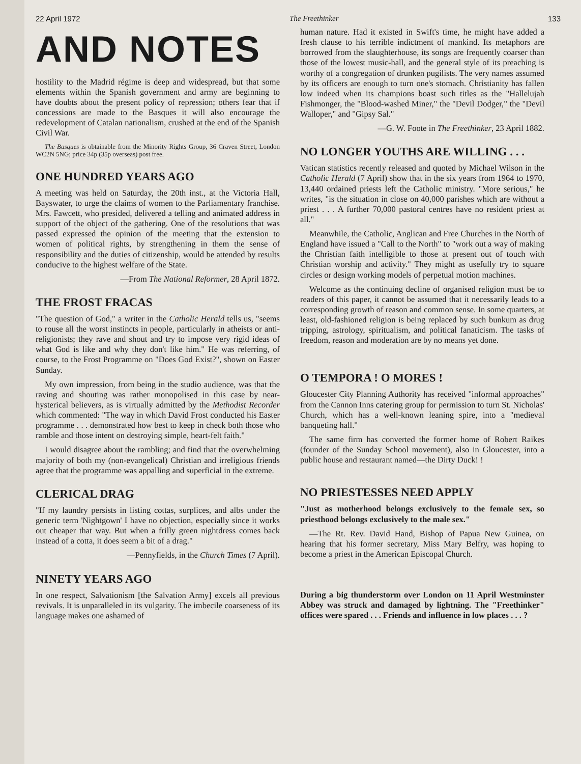22 April 1972 The Freethinker 133
AND NOTES
hostility to the Madrid régime is deep and widespread, but that some elements within the Spanish government and army are beginning to have doubts about the present policy of repression; others fear that if concessions are made to the Basques it will also encourage the redevelopment of Catalan nationalism, crushed at the end of the Spanish Civil War.
The Basques is obtainable from the Minority Rights Group, 36 Craven Street, London WC2N 5NG; price 34p (35p overseas) post free.
ONE HUNDRED YEARS AGO
A meeting was held on Saturday, the 20th inst., at the Victoria Hall, Bayswater, to urge the claims of women to the Parliamentary franchise. Mrs. Fawcett, who presided, delivered a telling and animated address in support of the object of the gathering. One of the resolutions that was passed expressed the opinion of the meeting that the extension to women of political rights, by strengthening in them the sense of responsibility and the duties of citizenship, would be attended by results conducive to the highest welfare of the State.
—From The National Reformer, 28 April 1872.
THE FROST FRACAS
"The question of God," a writer in the Catholic Herald tells us, "seems to rouse all the worst instincts in people, particularly in atheists or anti-religionists; they rave and shout and try to impose very rigid ideas of what God is like and why they don't like him." He was referring, of course, to the Frost Programme on "Does God Exist?", shown on Easter Sunday.
My own impression, from being in the studio audience, was that the raving and shouting was rather monopolised in this case by near-hysterical believers, as is virtually admitted by the Methodist Recorder which commented: "The way in which David Frost conducted his Easter programme . . . demonstrated how best to keep in check both those who ramble and those intent on destroying simple, heart-felt faith."
I would disagree about the rambling; and find that the overwhelming majority of both my (non-evangelical) Christian and irreligious friends agree that the programme was appalling and superficial in the extreme.
CLERICAL DRAG
"If my laundry persists in listing cottas, surplices, and albs under the generic term 'Nightgown' I have no objection, especially since it works out cheaper that way. But when a frilly green nightdress comes back instead of a cotta, it does seem a bit of a drag."
—Pennyfields, in the Church Times (7 April).
NINETY YEARS AGO
In one respect, Salvationism [the Salvation Army] excels all previous revivals. It is unparalleled in its vulgarity. The imbecile coarseness of its language makes one ashamed of
human nature. Had it existed in Swift's time, he might have added a fresh clause to his terrible indictment of mankind. Its metaphors are borrowed from the slaughterhouse, its songs are frequently coarser than those of the lowest music-hall, and the general style of its preaching is worthy of a congregation of drunken pugilists. The very names assumed by its officers are enough to turn one's stomach. Christianity has fallen low indeed when its champions boast such titles as the "Hallelujah Fishmonger, the "Blood-washed Miner," the "Devil Dodger," the "Devil Walloper," and "Gipsy Sal."
—G. W. Foote in The Freethinker, 23 April 1882.
NO LONGER YOUTHS ARE WILLING . . .
Vatican statistics recently released and quoted by Michael Wilson in the Catholic Herald (7 April) show that in the six years from 1964 to 1970, 13,440 ordained priests left the Catholic ministry. "More serious," he writes, "is the situation in close on 40,000 parishes which are without a priest . . . A further 70,000 pastoral centres have no resident priest at all."
Meanwhile, the Catholic, Anglican and Free Churches in the North of England have issued a "Call to the North" to "work out a way of making the Christian faith intelligible to those at present out of touch with Christian worship and activity." They might as usefully try to square circles or design working models of perpetual motion machines.
Welcome as the continuing decline of organised religion must be to readers of this paper, it cannot be assumed that it necessarily leads to a corresponding growth of reason and common sense. In some quarters, at least, old-fashioned religion is being replaced by such bunkum as drug tripping, astrology, spiritualism, and political fanaticism. The tasks of freedom, reason and moderation are by no means yet done.
O TEMPORA ! O MORES !
Gloucester City Planning Authority has received "informal approaches" from the Cannon Inns catering group for permission to turn St. Nicholas' Church, which has a well-known leaning spire, into a "medieval banqueting hall."
The same firm has converted the former home of Robert Raikes (founder of the Sunday School movement), also in Gloucester, into a public house and restaurant named—the Dirty Duck! !
NO PRIESTESSES NEED APPLY
"Just as motherhood belongs exclusively to the female sex, so priesthood belongs exclusively to the male sex."
—The Rt. Rev. David Hand, Bishop of Papua New Guinea, on hearing that his former secretary, Miss Mary Belfry, was hoping to become a priest in the American Episcopal Church.
During a big thunderstorm over London on 11 April Westminster Abbey was struck and damaged by lightning. The "Freethinker" offices were spared . . . Friends and influence in low places . . . ?